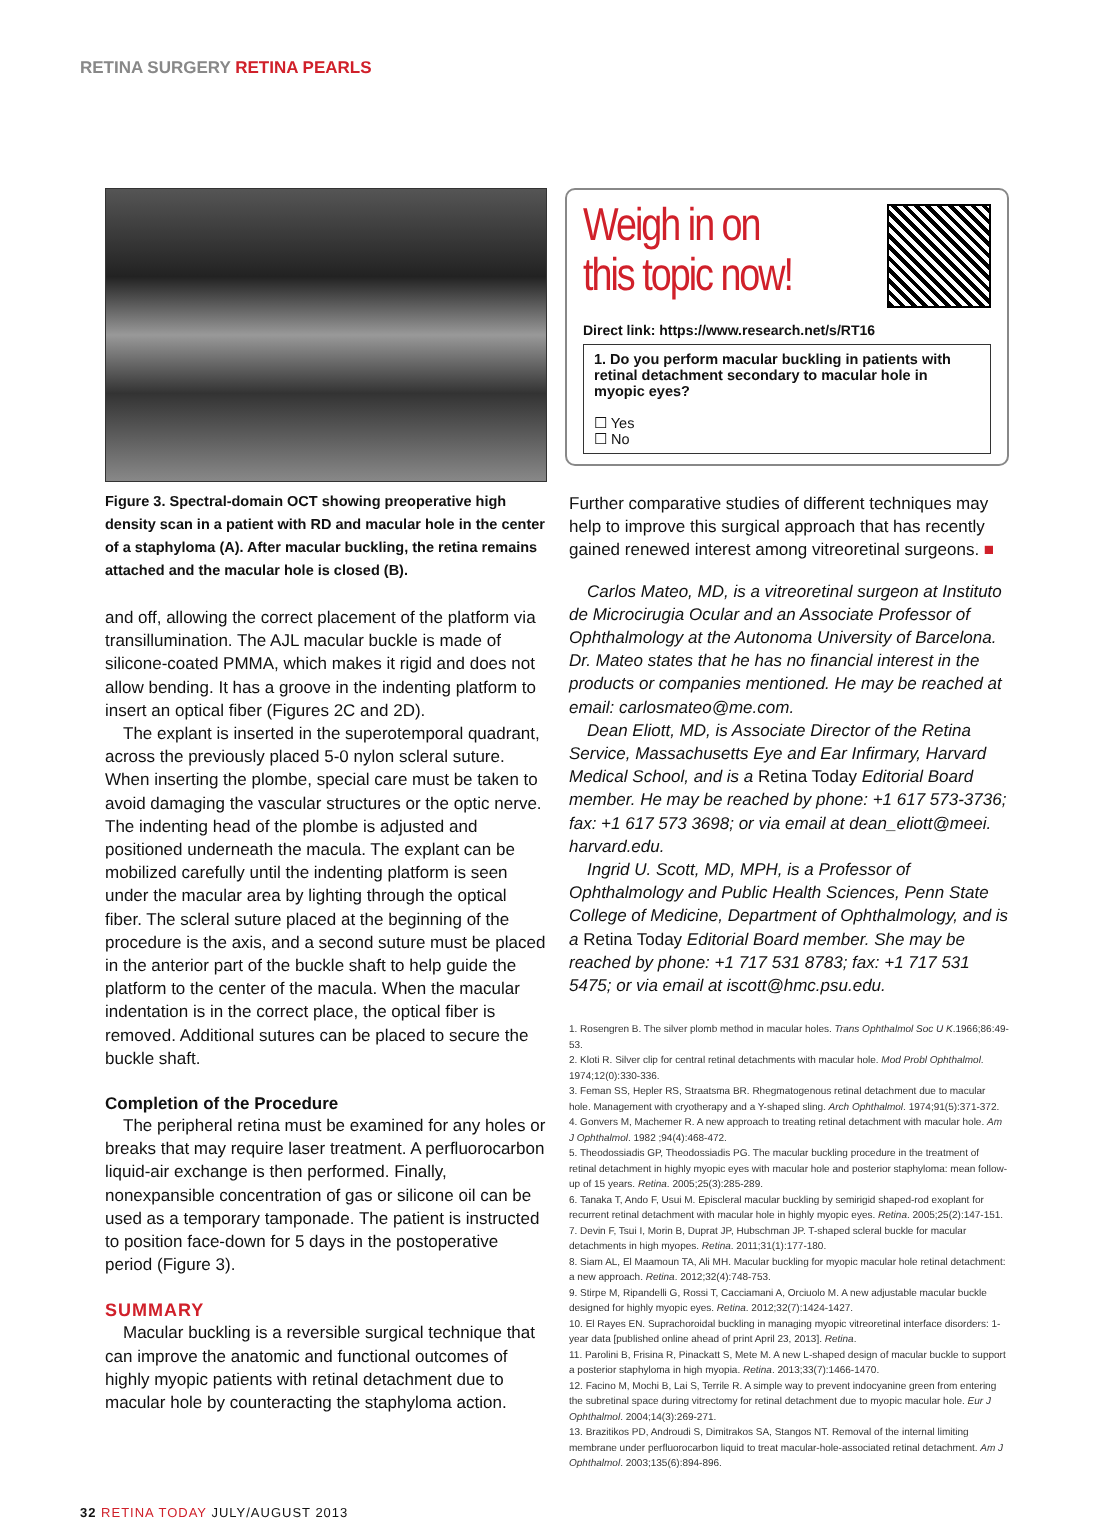RETINA SURGERY RETINA PEARLS
Figure 3. Spectral-domain OCT showing preoperative high density scan in a patient with RD and macular hole in the center of a staphyloma (A). After macular buckling, the retina remains attached and the macular hole is closed (B).
and off, allowing the correct placement of the platform via transillumination. The AJL macular buckle is made of silicone-coated PMMA, which makes it rigid and does not allow bending. It has a groove in the indenting platform to insert an optical fiber (Figures 2C and 2D).
The explant is inserted in the superotemporal quadrant, across the previously placed 5-0 nylon scleral suture. When inserting the plombe, special care must be taken to avoid damaging the vascular structures or the optic nerve. The indenting head of the plombe is adjusted and positioned underneath the macula. The explant can be mobilized carefully until the indenting platform is seen under the macular area by lighting through the optical fiber. The scleral suture placed at the beginning of the procedure is the axis, and a second suture must be placed in the anterior part of the buckle shaft to help guide the platform to the center of the macula. When the macular indentation is in the correct place, the optical fiber is removed. Additional sutures can be placed to secure the buckle shaft.
Completion of the Procedure
The peripheral retina must be examined for any holes or breaks that may require laser treatment. A perfluorocarbon liquid-air exchange is then performed. Finally, nonexpansible concentration of gas or silicone oil can be used as a temporary tamponade. The patient is instructed to position face-down for 5 days in the postoperative period (Figure 3).
SUMMARY
Macular buckling is a reversible surgical technique that can improve the anatomic and functional outcomes of highly myopic patients with retinal detachment due to macular hole by counteracting the staphyloma action.
Weigh in on
this topic now!
Direct link: https://www.research.net/s/RT16
1. Do you perform macular buckling in patients with retinal detachment secondary to macular hole in myopic eyes?
☐ Yes
☐ No
Further comparative studies of different techniques may help to improve this surgical approach that has recently gained renewed interest among vitreoretinal surgeons. ■
Carlos Mateo, MD, is a vitreoretinal surgeon at Instituto de Microcirugia Ocular and an Associate Professor of Ophthalmology at the Autonoma University of Barcelona. Dr. Mateo states that he has no financial interest in the products or companies mentioned. He may be reached at email: carlosmateo@me.com.
Dean Eliott, MD, is Associate Director of the Retina Service, Massachusetts Eye and Ear Infirmary, Harvard Medical School, and is a Retina Today Editorial Board member. He may be reached by phone: +1 617 573-3736; fax: +1 617 573 3698; or via email at dean_eliott@meei. harvard.edu.
Ingrid U. Scott, MD, MPH, is a Professor of Ophthalmology and Public Health Sciences, Penn State College of Medicine, Department of Ophthalmology, and is a Retina Today Editorial Board member. She may be reached by phone: +1 717 531 8783; fax: +1 717 531 5475; or via email at iscott@hmc.psu.edu.
1. Rosengren B. The silver plomb method in macular holes. Trans Ophthalmol Soc U K.1966;86:49-53.
2. Kloti R. Silver clip for central retinal detachments with macular hole. Mod Probl Ophthalmol. 1974;12(0):330-336.
3. Feman SS, Hepler RS, Straatsma BR. Rhegmatogenous retinal detachment due to macular hole. Management with cryotherapy and a Y-shaped sling. Arch Ophthalmol. 1974;91(5):371-372.
4. Gonvers M, Machemer R. A new approach to treating retinal detachment with macular hole. Am J Ophthalmol. 1982 ;94(4):468-472.
5. Theodossiadis GP, Theodossiadis PG. The macular buckling procedure in the treatment of retinal detachment in highly myopic eyes with macular hole and posterior staphyloma: mean follow-up of 15 years. Retina. 2005;25(3):285-289.
6. Tanaka T, Ando F, Usui M. Episcleral macular buckling by semirigid shaped-rod exoplant for recurrent retinal detachment with macular hole in highly myopic eyes. Retina. 2005;25(2):147-151.
7. Devin F, Tsui I, Morin B, Duprat JP, Hubschman JP. T-shaped scleral buckle for macular detachments in high myopes. Retina. 2011;31(1):177-180.
8. Siam AL, El Maamoun TA, Ali MH. Macular buckling for myopic macular hole retinal detachment: a new approach. Retina. 2012;32(4):748-753.
9. Stirpe M, Ripandelli G, Rossi T, Cacciamani A, Orciuolo M. A new adjustable macular buckle designed for highly myopic eyes. Retina. 2012;32(7):1424-1427.
10. El Rayes EN. Suprachoroidal buckling in managing myopic vitreoretinal interface disorders: 1-year data [published online ahead of print April 23, 2013]. Retina.
11. Parolini B, Frisina R, Pinackatt S, Mete M. A new L-shaped design of macular buckle to support a posterior staphyloma in high myopia. Retina. 2013;33(7):1466-1470.
12. Facino M, Mochi B, Lai S, Terrile R. A simple way to prevent indocyanine green from entering the subretinal space during vitrectomy for retinal detachment due to myopic macular hole. Eur J Ophthalmol. 2004;14(3):269-271.
13. Brazitikos PD, Androudi S, Dimitrakos SA, Stangos NT. Removal of the internal limiting membrane under perfluorocarbon liquid to treat macular-hole-associated retinal detachment. Am J Ophthalmol. 2003;135(6):894-896.
32 RETINA TODAY JULY/AUGUST 2013